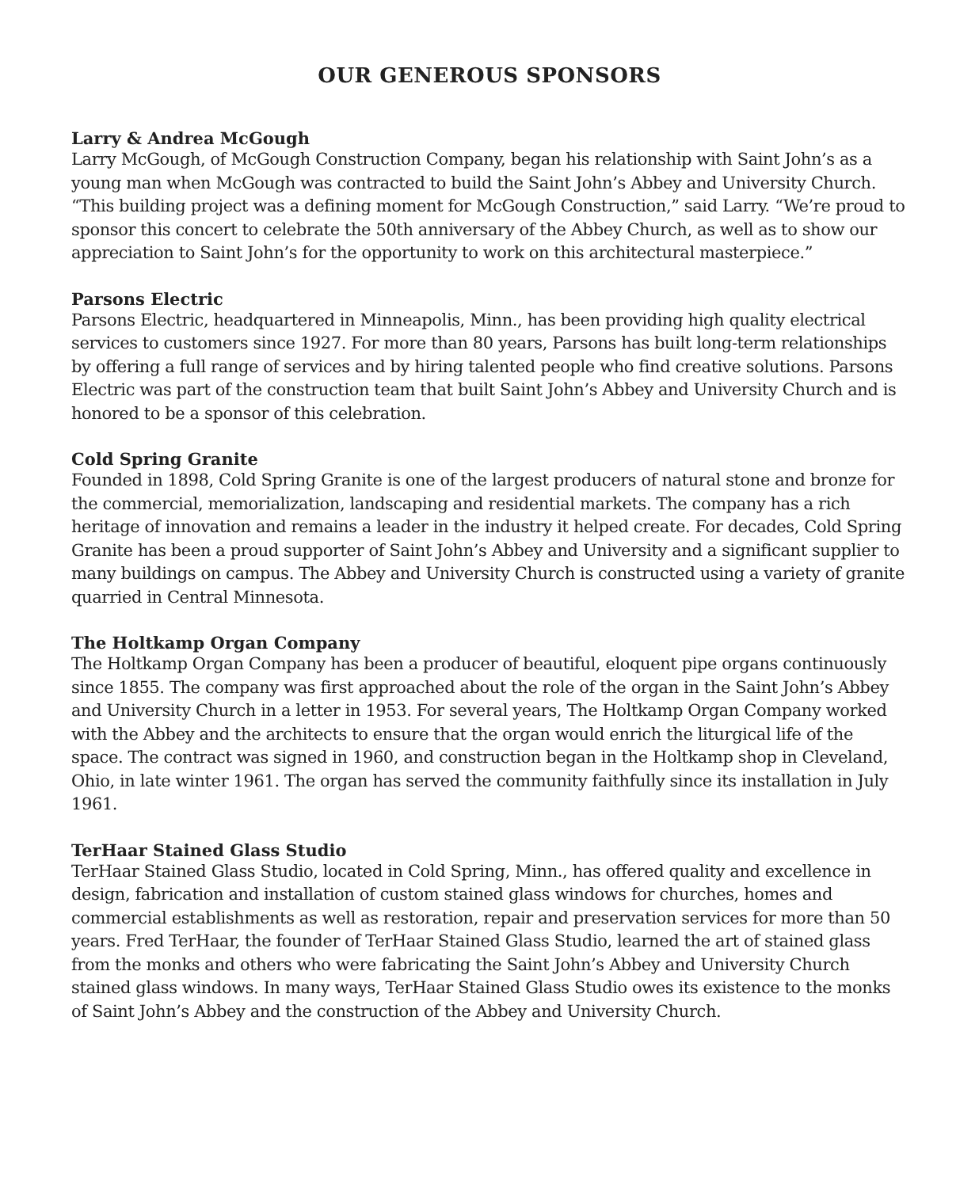OUR GENEROUS SPONSORS
Larry & Andrea McGough
Larry McGough, of McGough Construction Company, began his relationship with Saint John’s as a young man when McGough was contracted to build the Saint John’s Abbey and University Church. “This building project was a defining moment for McGough Construction,” said Larry. “We’re proud to sponsor this concert to celebrate the 50th anniversary of the Abbey Church, as well as to show our appreciation to Saint John’s for the opportunity to work on this architectural masterpiece.”
Parsons Electric
Parsons Electric, headquartered in Minneapolis, Minn., has been providing high quality electrical services to customers since 1927. For more than 80 years, Parsons has built long-term relationships by offering a full range of services and by hiring talented people who find creative solutions. Parsons Electric was part of the construction team that built Saint John’s Abbey and University Church and is honored to be a sponsor of this celebration.
Cold Spring Granite
Founded in 1898, Cold Spring Granite is one of the largest producers of natural stone and bronze for the commercial, memorialization, landscaping and residential markets. The company has a rich heritage of innovation and remains a leader in the industry it helped create. For decades, Cold Spring Granite has been a proud supporter of Saint John’s Abbey and University and a significant supplier to many buildings on campus. The Abbey and University Church is constructed using a variety of granite quarried in Central Minnesota.
The Holtkamp Organ Company
The Holtkamp Organ Company has been a producer of beautiful, eloquent pipe organs continuously since 1855. The company was first approached about the role of the organ in the Saint John’s Abbey and University Church in a letter in 1953. For several years, The Holtkamp Organ Company worked with the Abbey and the architects to ensure that the organ would enrich the liturgical life of the space. The contract was signed in 1960, and construction began in the Holtkamp shop in Cleveland, Ohio, in late winter 1961. The organ has served the community faithfully since its installation in July 1961.
TerHaar Stained Glass Studio
TerHaar Stained Glass Studio, located in Cold Spring, Minn., has offered quality and excellence in design, fabrication and installation of custom stained glass windows for churches, homes and commercial establishments as well as restoration, repair and preservation services for more than 50 years. Fred TerHaar, the founder of TerHaar Stained Glass Studio, learned the art of stained glass from the monks and others who were fabricating the Saint John’s Abbey and University Church stained glass windows. In many ways, TerHaar Stained Glass Studio owes its existence to the monks of Saint John’s Abbey and the construction of the Abbey and University Church.